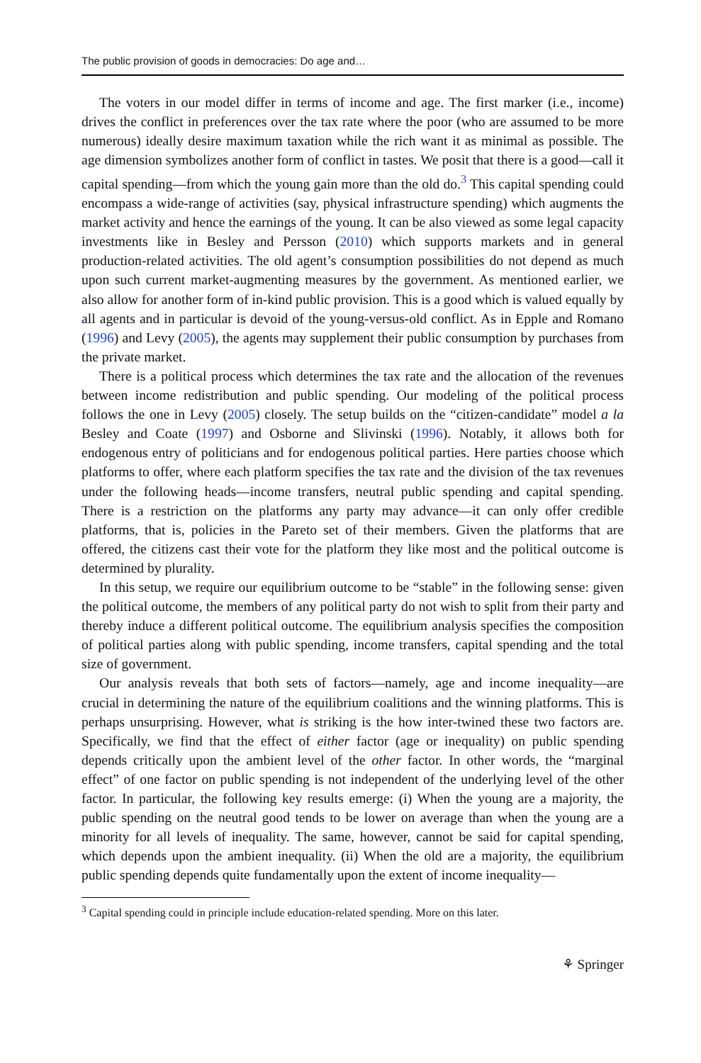The public provision of goods in democracies: Do age and…
The voters in our model differ in terms of income and age. The first marker (i.e., income) drives the conflict in preferences over the tax rate where the poor (who are assumed to be more numerous) ideally desire maximum taxation while the rich want it as minimal as possible. The age dimension symbolizes another form of conflict in tastes. We posit that there is a good—call it capital spending—from which the young gain more than the old do.<sup>3</sup> This capital spending could encompass a wide-range of activities (say, physical infrastructure spending) which augments the market activity and hence the earnings of the young. It can be also viewed as some legal capacity investments like in Besley and Persson (2010) which supports markets and in general production-related activities. The old agent’s consumption possibilities do not depend as much upon such current market-augmenting measures by the government. As mentioned earlier, we also allow for another form of in-kind public provision. This is a good which is valued equally by all agents and in particular is devoid of the young-versus-old conflict. As in Epple and Romano (1996) and Levy (2005), the agents may supplement their public consumption by purchases from the private market.
There is a political process which determines the tax rate and the allocation of the revenues between income redistribution and public spending. Our modeling of the political process follows the one in Levy (2005) closely. The setup builds on the “citizen-candidate” model a la Besley and Coate (1997) and Osborne and Slivinski (1996). Notably, it allows both for endogenous entry of politicians and for endogenous political parties. Here parties choose which platforms to offer, where each platform specifies the tax rate and the division of the tax revenues under the following heads—income transfers, neutral public spending and capital spending. There is a restriction on the platforms any party may advance—it can only offer credible platforms, that is, policies in the Pareto set of their members. Given the platforms that are offered, the citizens cast their vote for the platform they like most and the political outcome is determined by plurality.
In this setup, we require our equilibrium outcome to be “stable” in the following sense: given the political outcome, the members of any political party do not wish to split from their party and thereby induce a different political outcome. The equilibrium analysis specifies the composition of political parties along with public spending, income transfers, capital spending and the total size of government.
Our analysis reveals that both sets of factors—namely, age and income inequality—are crucial in determining the nature of the equilibrium coalitions and the winning platforms. This is perhaps unsurprising. However, what is striking is the how inter-twined these two factors are. Specifically, we find that the effect of either factor (age or inequality) on public spending depends critically upon the ambient level of the other factor. In other words, the “marginal effect” of one factor on public spending is not independent of the underlying level of the other factor. In particular, the following key results emerge: (i) When the young are a majority, the public spending on the neutral good tends to be lower on average than when the young are a minority for all levels of inequality. The same, however, cannot be said for capital spending, which depends upon the ambient inequality. (ii) When the old are a majority, the equilibrium public spending depends quite fundamentally upon the extent of income inequality—
<sup>3</sup> Capital spending could in principle include education-related spending. More on this later.
⚘ Springer